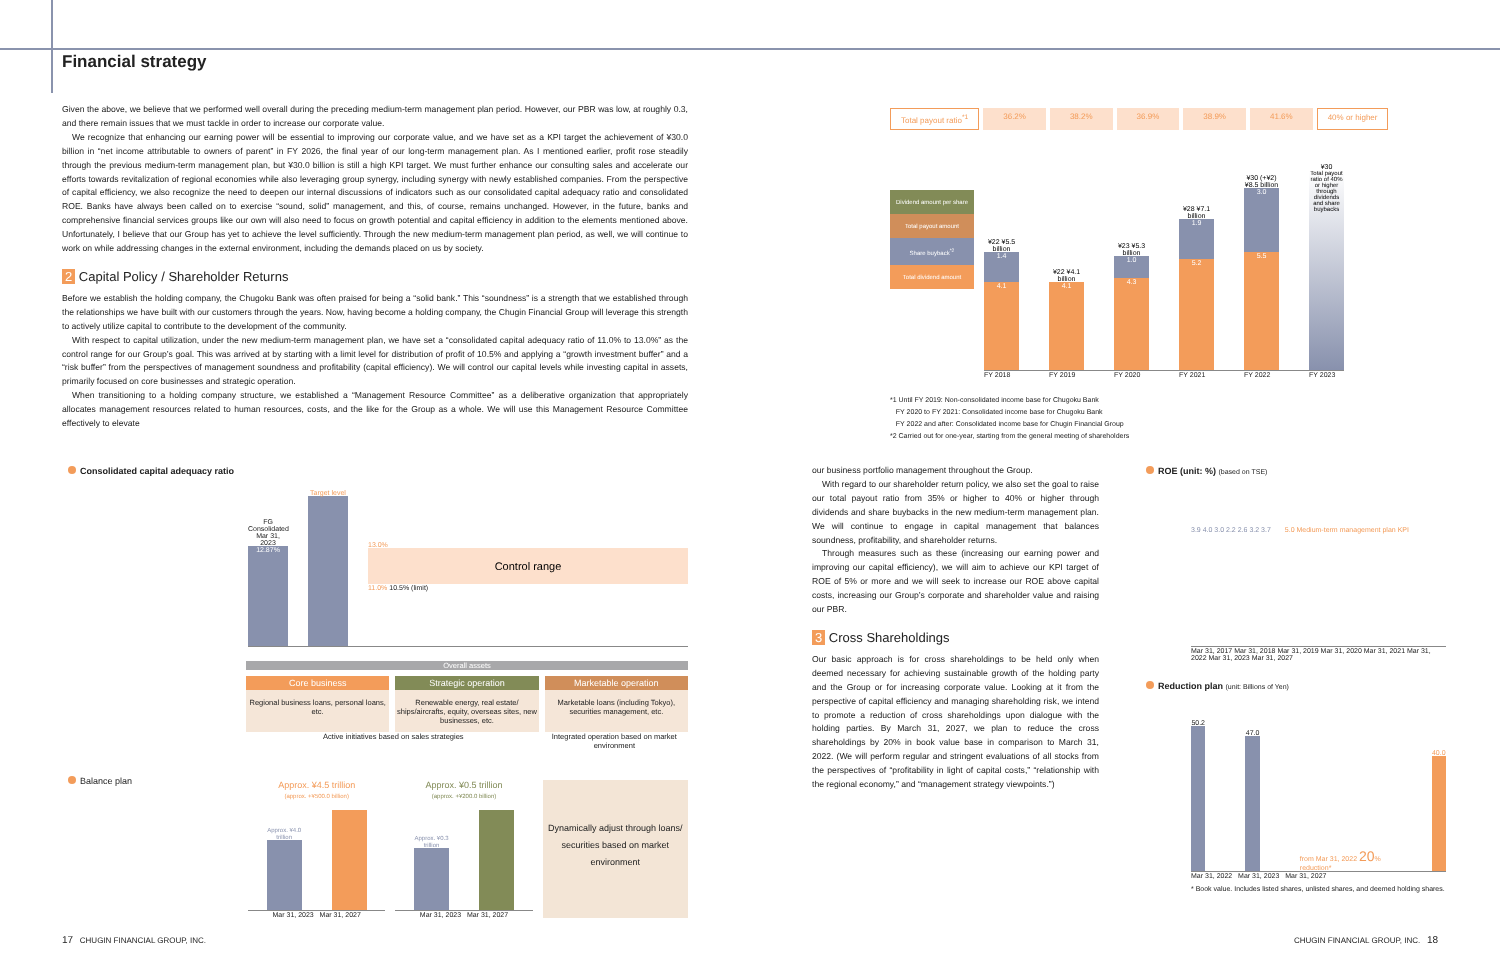Financial strategy
Given the above, we believe that we performed well overall during the preceding medium-term management plan period. However, our PBR was low, at roughly 0.3, and there remain issues that we must tackle in order to increase our corporate value.
We recognize that enhancing our earning power will be essential to improving our corporate value, and we have set as a KPI target the achievement of ¥30.0 billion in “net income attributable to owners of parent” in FY 2026, the final year of our long-term management plan. As I mentioned earlier, profit rose steadily through the previous medium-term management plan, but ¥30.0 billion is still a high KPI target. We must further enhance our consulting sales and accelerate our efforts towards revitalization of regional economies while also leveraging group synergy, including synergy with newly established companies. From the perspective of capital efficiency, we also recognize the need to deepen our internal discussions of indicators such as our consolidated capital adequacy ratio and consolidated ROE. Banks have always been called on to exercise “sound, solid” management, and this, of course, remains unchanged. However, in the future, banks and comprehensive financial services groups like our own will also need to focus on growth potential and capital efficiency in addition to the elements mentioned above. Unfortunately, I believe that our Group has yet to achieve the level sufficiently. Through the new medium-term management plan period, as well, we will continue to work on while addressing changes in the external environment, including the demands placed on us by society.
2 Capital Policy / Shareholder Returns
Before we establish the holding company, the Chugoku Bank was often praised for being a “solid bank.” This “soundness” is a strength that we established through the relationships we have built with our customers through the years. Now, having become a holding company, the Chugin Financial Group will leverage this strength to actively utilize capital to contribute to the development of the community.
With respect to capital utilization, under the new medium-term management plan, we have set a “consolidated capital adequacy ratio of 11.0% to 13.0%” as the control range for our Group’s goal. This was arrived at by starting with a limit level for distribution of profit of 10.5% and applying a “growth investment buffer” and a “risk buffer” from the perspectives of management soundness and profitability (capital efficiency). We will control our capital levels while investing capital in assets, primarily focused on core businesses and strategic operation.
When transitioning to a holding company structure, we established a “Management Resource Committee” as a deliberative organization that appropriately allocates management resources related to human resources, costs, and the like for the Group as a whole. We will use this Management Resource Committee effectively to elevate
Total payout ratio<sup>*1</sup> 36.2% 38.2% 36.9% 38.9% 41.6% 40% or higher
Dividend amount per share
Total payout amount
Share buyback<sup>*2</sup>
Total dividend amount
¥22 ¥5.5 billion
1.4
4.1
¥22 ¥4.1 billion
4.1
¥23 ¥5.3 billion
1.0
4.3
¥28 ¥7.1 billion
1.9
5.2
¥30 (+¥2) ¥8.5 billion
3.0
5.5
¥30
Total payout ratio of 40% or higher through dividends and share buybacks
FY 2018 FY 2019 FY 2020 FY 2021 FY 2022 FY 2023
*1 Until FY 2019: Non-consolidated income base for Chugoku Bank
FY 2020 to FY 2021: Consolidated income base for Chugoku Bank
FY 2022 and after: Consolidated income base for Chugin Financial Group
*2 Carried out for one-year, starting from the general meeting of shareholders
Consolidated capital adequacy ratio
FG Consolidated Mar 31, 2023
12.87%
Target level
13.0%
Control range
11.0% 10.5% (limit)
Overall assets
Core business
Regional business loans, personal loans, etc.
Strategic operation
Renewable energy, real estate/ ships/aircrafts, equity, overseas sites, new businesses, etc.
Marketable operation
Marketable loans (including Tokyo), securities management, etc.
Active initiatives based on sales strategies Integrated operation based on market environment
Balance plan
Approx. ¥4.5 trillion
(approx. +¥500.0 billion)
Approx. ¥4.0 trillion
Mar 31, 2023 Mar 31, 2027
Approx. ¥0.5 trillion
(approx. +¥200.0 billion)
Approx. ¥0.3 trillion
Mar 31, 2023 Mar 31, 2027
Dynamically adjust through loans/ securities based on market environment
our business portfolio management throughout the Group.
With regard to our shareholder return policy, we also set the goal to raise our total payout ratio from 35% or higher to 40% or higher through dividends and share buybacks in the new medium-term management plan. We will continue to engage in capital management that balances soundness, profitability, and shareholder returns.
Through measures such as these (increasing our earning power and improving our capital efficiency), we will aim to achieve our KPI target of ROE of 5% or more and we will seek to increase our ROE above capital costs, increasing our Group’s corporate and shareholder value and raising our PBR.
3 Cross Shareholdings
Our basic approach is for cross shareholdings to be held only when deemed necessary for achieving sustainable growth of the holding party and the Group or for increasing corporate value. Looking at it from the perspective of capital efficiency and managing shareholding risk, we intend to promote a reduction of cross shareholdings upon dialogue with the holding parties. By March 31, 2027, we plan to reduce the cross shareholdings by 20% in book value base in comparison to March 31, 2022. (We will perform regular and stringent evaluations of all stocks from the perspectives of “profitability in light of capital costs,” “relationship with the regional economy,” and “management strategy viewpoints.”)
ROE (unit: %) (based on TSE)
3.9 4.0 3.0 2.2 2.6 3.2 3.7 5.0 Medium-term management plan KPI
Mar 31, 2017 Mar 31, 2018 Mar 31, 2019 Mar 31, 2020 Mar 31, 2021 Mar 31, 2022 Mar 31, 2023 Mar 31, 2027
Reduction plan (unit: Billions of Yen)
50.2
47.0
from Mar 31, 2022 20% reduction*
40.0
Mar 31, 2022 Mar 31, 2023 Mar 31, 2027
* Book value. Includes listed shares, unlisted shares, and deemed holding shares.
17 CHUGIN FINANCIAL GROUP, INC.
CHUGIN FINANCIAL GROUP, INC. 18